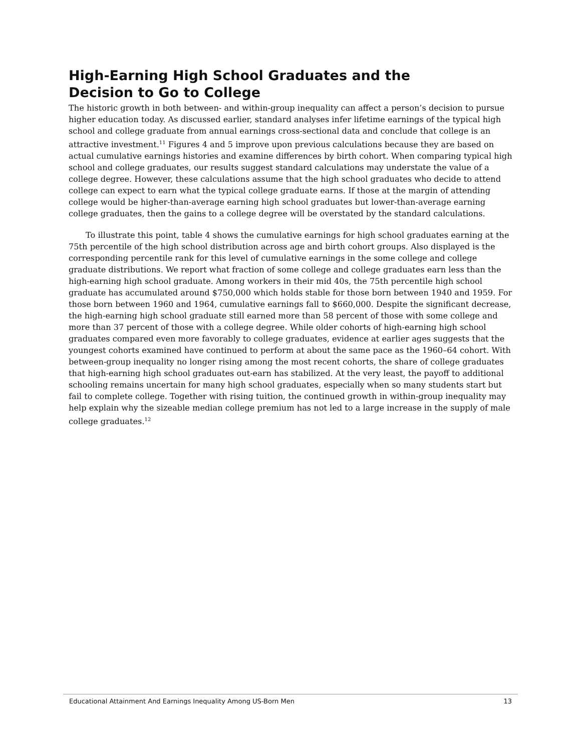High-Earning High School Graduates and the
Decision to Go to College
The historic growth in both between- and within-group inequality can affect a person’s decision to pursue higher education today. As discussed earlier, standard analyses infer lifetime earnings of the typical high school and college graduate from annual earnings cross-sectional data and conclude that college is an attractive investment.<sup>11</sup> Figures 4 and 5 improve upon previous calculations because they are based on actual cumulative earnings histories and examine differences by birth cohort. When comparing typical high school and college graduates, our results suggest standard calculations may understate the value of a college degree. However, these calculations assume that the high school graduates who decide to attend college can expect to earn what the typical college graduate earns. If those at the margin of attending college would be higher-than-average earning high school graduates but lower-than-average earning college graduates, then the gains to a college degree will be overstated by the standard calculations.
To illustrate this point, table 4 shows the cumulative earnings for high school graduates earning at the 75th percentile of the high school distribution across age and birth cohort groups. Also displayed is the corresponding percentile rank for this level of cumulative earnings in the some college and college graduate distributions. We report what fraction of some college and college graduates earn less than the high-earning high school graduate. Among workers in their mid 40s, the 75th percentile high school graduate has accumulated around $750,000 which holds stable for those born between 1940 and 1959. For those born between 1960 and 1964, cumulative earnings fall to $660,000. Despite the significant decrease, the high-earning high school graduate still earned more than 58 percent of those with some college and more than 37 percent of those with a college degree. While older cohorts of high-earning high school graduates compared even more favorably to college graduates, evidence at earlier ages suggests that the youngest cohorts examined have continued to perform at about the same pace as the 1960–64 cohort. With between-group inequality no longer rising among the most recent cohorts, the share of college graduates that high-earning high school graduates out-earn has stabilized. At the very least, the payoff to additional schooling remains uncertain for many high school graduates, especially when so many students start but fail to complete college. Together with rising tuition, the continued growth in within-group inequality may help explain why the sizeable median college premium has not led to a large increase in the supply of male college graduates.<sup>12</sup>
Educational Attainment And Earnings Inequality Among US-Born Men 13